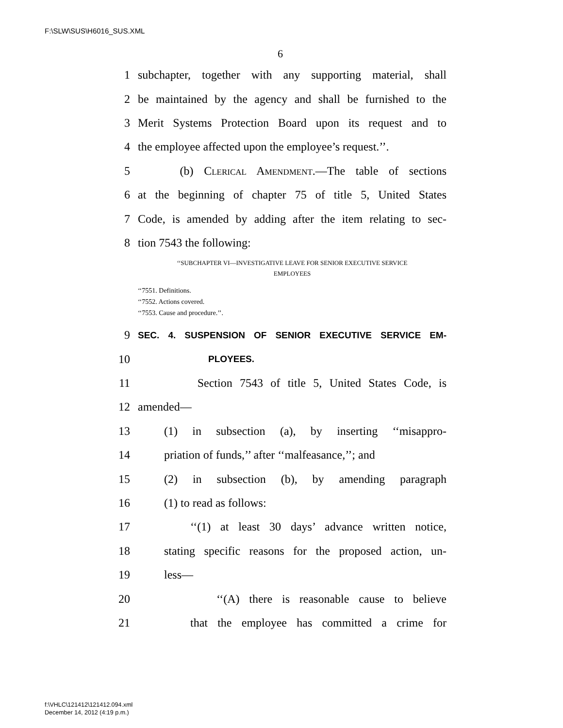F:\SLW\SUS\H6016_SUS.XML
6
1 subchapter, together with any supporting material, shall
2 be maintained by the agency and shall be furnished to the
3 Merit Systems Protection Board upon its request and to
4 the employee affected upon the employee’s request.’’.
5 (b) Clerical Amendment.—The table of sections
6 at the beginning of chapter 75 of title 5, United States
7 Code, is amended by adding after the item relating to sec-
8 tion 7543 the following:
‘‘SUBCHAPTER VI—INVESTIGATIVE LEAVE FOR SENIOR EXECUTIVE SERVICE
EMPLOYEES
‘‘7551. Definitions.
‘‘7552. Actions covered.
‘‘7553. Cause and procedure.’’.
9 SEC. 4. SUSPENSION OF SENIOR EXECUTIVE SERVICE EM-
10 PLOYEES.
11 Section 7543 of title 5, United States Code, is
12 amended—
13 (1) in subsection (a), by inserting ‘‘misappro-
14 priation of funds,’’ after ‘‘malfeasance,’’; and
15 (2) in subsection (b), by amending paragraph
16 (1) to read as follows:
17 ‘‘(1) at least 30 days’ advance written notice,
18 stating specific reasons for the proposed action, un-
19 less—
20 ‘‘(A) there is reasonable cause to believe
21 that the employee has committed a crime for
f:\VHLC\121412\121412.094.xml
December 14, 2012 (4:19 p.m.)